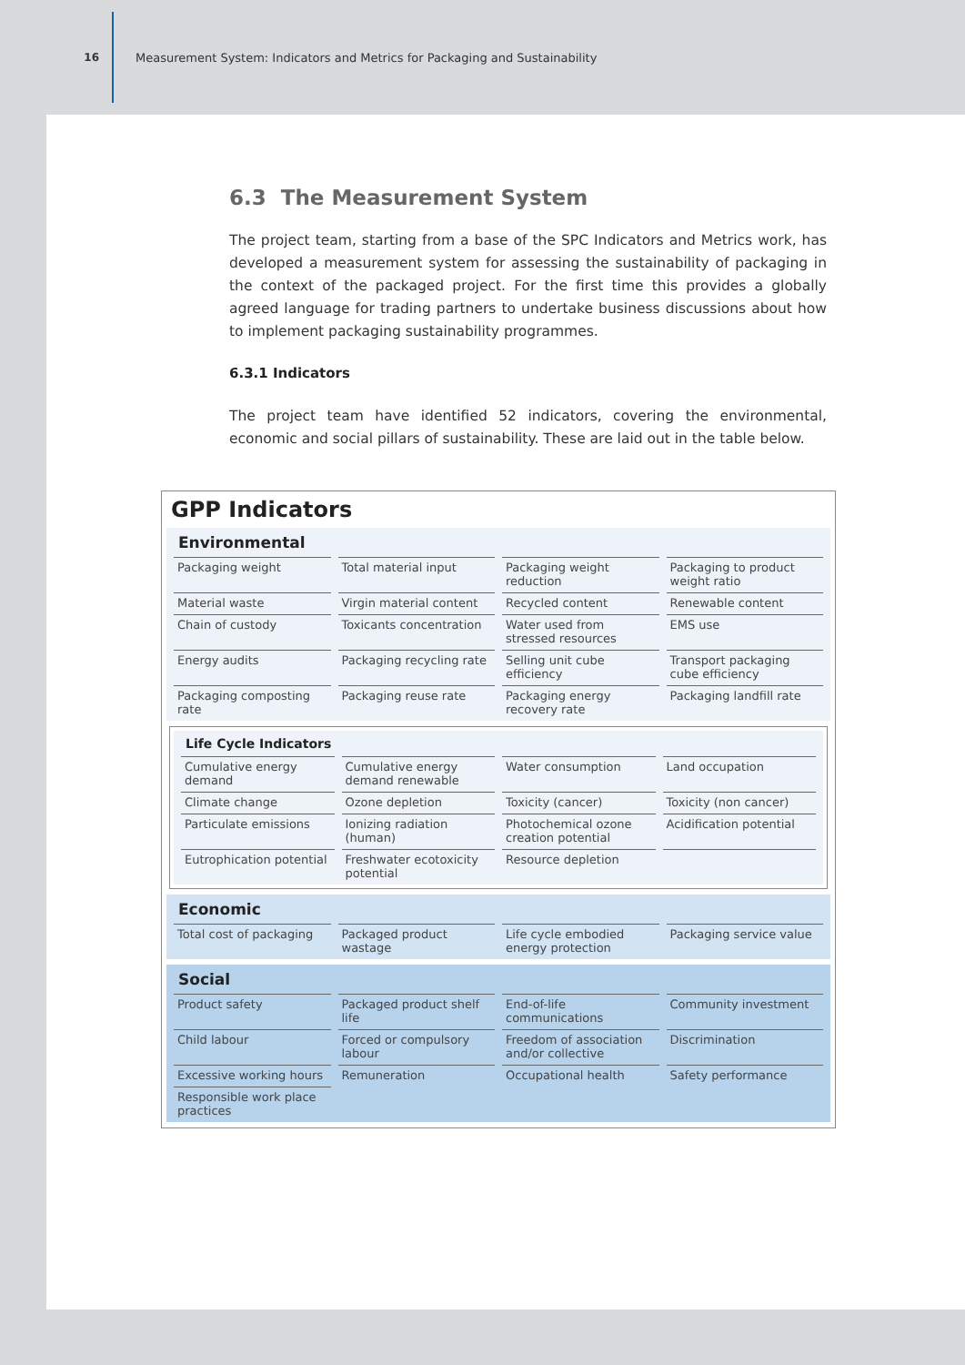16
Measurement System: Indicators and Metrics for Packaging and Sustainability
6.3 The Measurement System
The project team, starting from a base of the SPC Indicators and Metrics work, has developed a measurement system for assessing the sustainability of packaging in the context of the packaged project. For the first time this provides a globally agreed language for trading partners to undertake business discussions about how to implement packaging sustainability programmes.
6.3.1 Indicators
The project team have identified 52 indicators, covering the environmental, economic and social pillars of sustainability. These are laid out in the table below.
GPP Indicators
| Environmental | | | |
| Packaging weight | Total material input | Packaging weight reduction | Packaging to product weight ratio |
| Material waste | Virgin material content | Recycled content | Renewable content |
| Chain of custody | Toxicants concentration | Water used from stressed resources | EMS use |
| Energy audits | Packaging recycling rate | Selling unit cube efficiency | Transport packaging cube efficiency |
| Packaging composting rate | Packaging reuse rate | Packaging energy recovery rate | Packaging landfill rate |
| Life Cycle Indicators | | | |
| Cumulative energy demand | Cumulative energy demand renewable | Water consumption | Land occupation |
| Climate change | Ozone depletion | Toxicity (cancer) | Toxicity (non cancer) |
| Particulate emissions | Ionizing radiation (human) | Photochemical ozone creation potential | Acidification potential |
| Eutrophication potential | Freshwater ecotoxicity potential | Resource depletion | |
| Economic | | | |
| Total cost of packaging | Packaged product wastage | Life cycle embodied energy protection | Packaging service value |
| Social | | | |
| Product safety | Packaged product shelf life | End-of-life communications | Community investment |
| Child labour | Forced or compulsory labour | Freedom of association and/or collective | Discrimination |
| Excessive working hours | Remuneration | Occupational health | Safety performance |
| Responsible work place practices | | | |